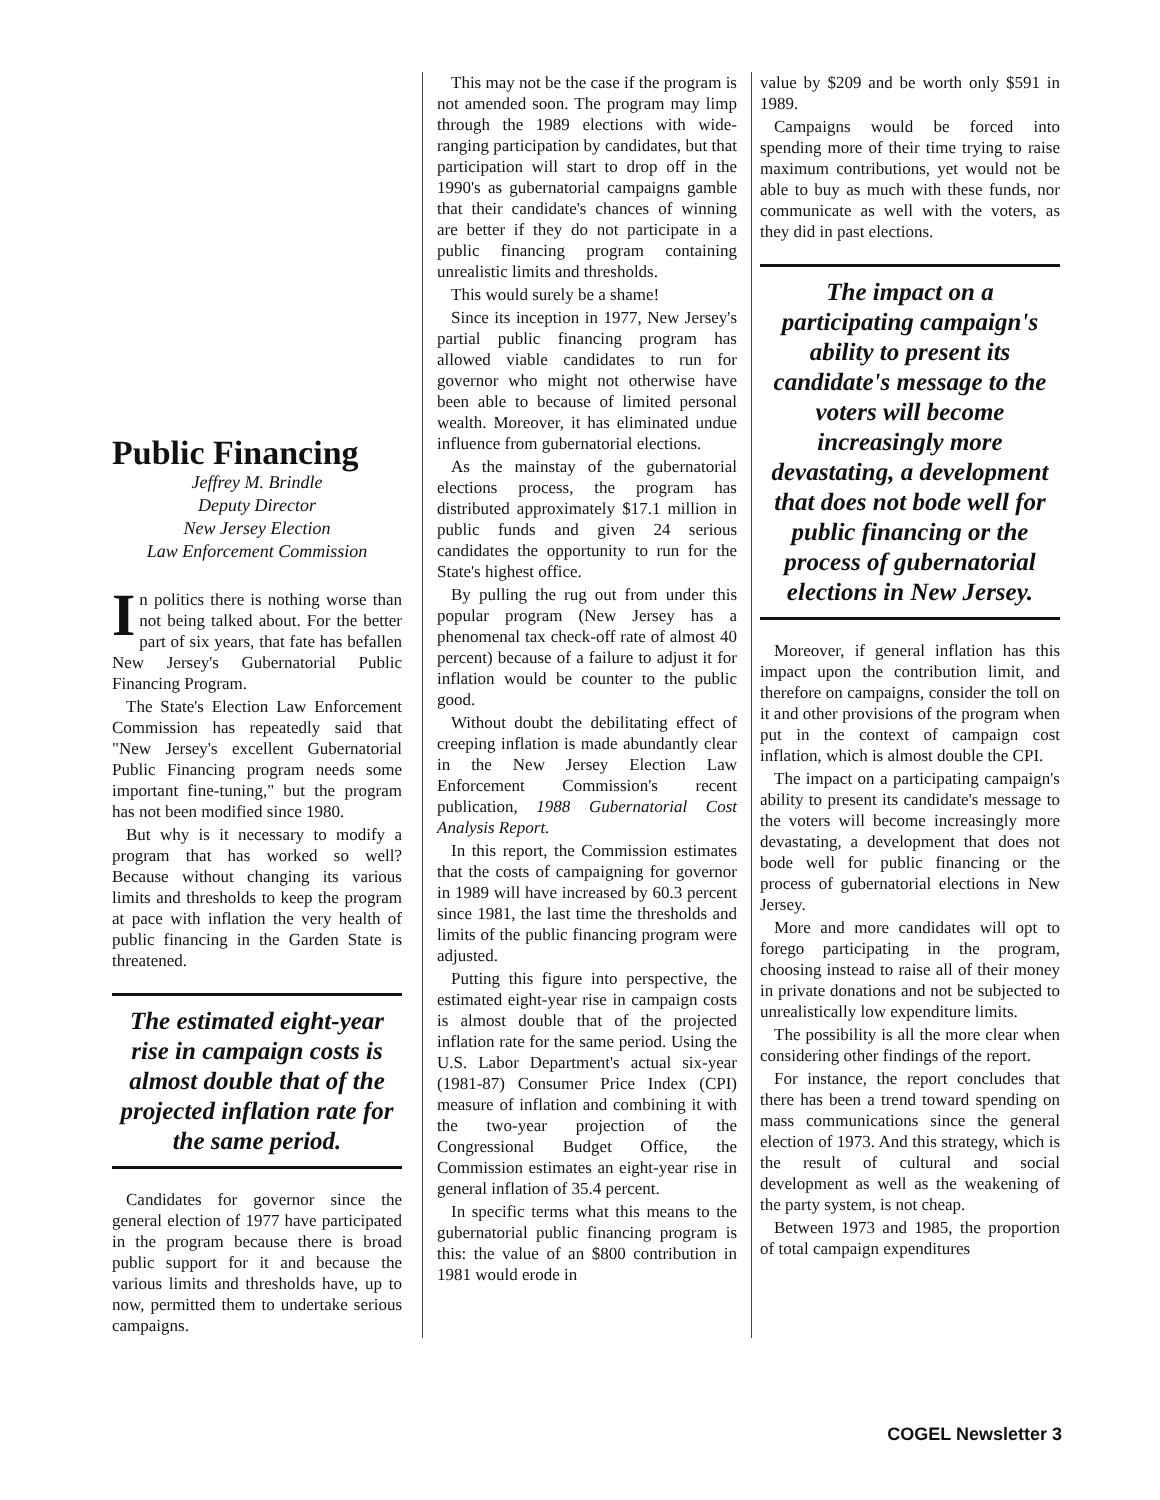Public Financing
Jeffrey M. Brindle
Deputy Director
New Jersey Election
Law Enforcement Commission
In politics there is nothing worse than not being talked about. For the better part of six years, that fate has befallen New Jersey's Gubernatorial Public Financing Program.
The State's Election Law Enforcement Commission has repeatedly said that "New Jersey's excellent Gubernatorial Public Financing program needs some important fine-tuning," but the program has not been modified since 1980.
But why is it necessary to modify a program that has worked so well? Because without changing its various limits and thresholds to keep the program at pace with inflation the very health of public financing in the Garden State is threatened.
The estimated eight-year rise in campaign costs is almost double that of the projected inflation rate for the same period.
Candidates for governor since the general election of 1977 have participated in the program because there is broad public support for it and because the various limits and thresholds have, up to now, permitted them to undertake serious campaigns.
This may not be the case if the program is not amended soon. The program may limp through the 1989 elections with wide-ranging participation by candidates, but that participation will start to drop off in the 1990's as gubernatorial campaigns gamble that their candidate's chances of winning are better if they do not participate in a public financing program containing unrealistic limits and thresholds.
This would surely be a shame!
Since its inception in 1977, New Jersey's partial public financing program has allowed viable candidates to run for governor who might not otherwise have been able to because of limited personal wealth. Moreover, it has eliminated undue influence from gubernatorial elections.
As the mainstay of the gubernatorial elections process, the program has distributed approximately $17.1 million in public funds and given 24 serious candidates the opportunity to run for the State's highest office.
By pulling the rug out from under this popular program (New Jersey has a phenomenal tax check-off rate of almost 40 percent) because of a failure to adjust it for inflation would be counter to the public good.
Without doubt the debilitating effect of creeping inflation is made abundantly clear in the New Jersey Election Law Enforcement Commission's recent publication, 1988 Gubernatorial Cost Analysis Report.
In this report, the Commission estimates that the costs of campaigning for governor in 1989 will have increased by 60.3 percent since 1981, the last time the thresholds and limits of the public financing program were adjusted.
Putting this figure into perspective, the estimated eight-year rise in campaign costs is almost double that of the projected inflation rate for the same period. Using the U.S. Labor Department's actual six-year (1981-87) Consumer Price Index (CPI) measure of inflation and combining it with the two-year projection of the Congressional Budget Office, the Commission estimates an eight-year rise in general inflation of 35.4 percent.
In specific terms what this means to the gubernatorial public financing program is this: the value of an $800 contribution in 1981 would erode in
value by $209 and be worth only $591 in 1989.
Campaigns would be forced into spending more of their time trying to raise maximum contributions, yet would not be able to buy as much with these funds, nor communicate as well with the voters, as they did in past elections.
The impact on a participating campaign's ability to present its candidate's message to the voters will become increasingly more devastating, a development that does not bode well for public financing or the process of gubernatorial elections in New Jersey.
Moreover, if general inflation has this impact upon the contribution limit, and therefore on campaigns, consider the toll on it and other provisions of the program when put in the context of campaign cost inflation, which is almost double the CPI.
The impact on a participating campaign's ability to present its candidate's message to the voters will become increasingly more devastating, a development that does not bode well for public financing or the process of gubernatorial elections in New Jersey.
More and more candidates will opt to forego participating in the program, choosing instead to raise all of their money in private donations and not be subjected to unrealistically low expenditure limits.
The possibility is all the more clear when considering other findings of the report.
For instance, the report concludes that there has been a trend toward spending on mass communications since the general election of 1973. And this strategy, which is the result of cultural and social development as well as the weakening of the party system, is not cheap.
Between 1973 and 1985, the proportion of total campaign expenditures
COGEL Newsletter 3